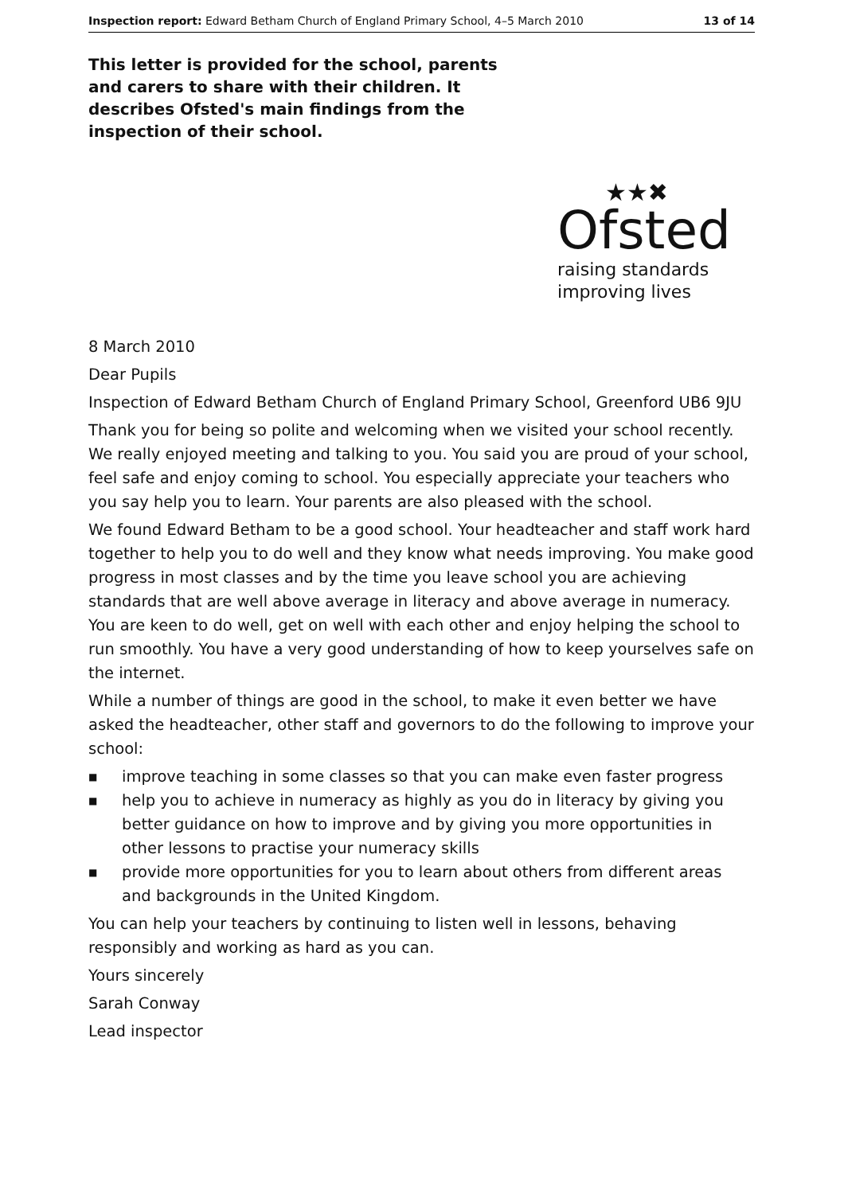Inspection report: Edward Betham Church of England Primary School, 4–5 March 2010 13 of 14
This letter is provided for the school, parents and carers to share with their children. It describes Ofsted's main findings from the inspection of their school.
★★✖
Ofsted
raising standards
improving lives
8 March 2010
Dear Pupils
Inspection of Edward Betham Church of England Primary School, Greenford UB6 9JU
Thank you for being so polite and welcoming when we visited your school recently. We really enjoyed meeting and talking to you. You said you are proud of your school, feel safe and enjoy coming to school. You especially appreciate your teachers who you say help you to learn. Your parents are also pleased with the school.
We found Edward Betham to be a good school. Your headteacher and staff work hard together to help you to do well and they know what needs improving. You make good progress in most classes and by the time you leave school you are achieving standards that are well above average in literacy and above average in numeracy. You are keen to do well, get on well with each other and enjoy helping the school to run smoothly. You have a very good understanding of how to keep yourselves safe on the internet.
While a number of things are good in the school, to make it even better we have asked the headteacher, other staff and governors to do the following to improve your school:
■ improve teaching in some classes so that you can make even faster progress
■ help you to achieve in numeracy as highly as you do in literacy by giving you better guidance on how to improve and by giving you more opportunities in other lessons to practise your numeracy skills
■ provide more opportunities for you to learn about others from different areas and backgrounds in the United Kingdom.
You can help your teachers by continuing to listen well in lessons, behaving responsibly and working as hard as you can.
Yours sincerely
Sarah Conway
Lead inspector